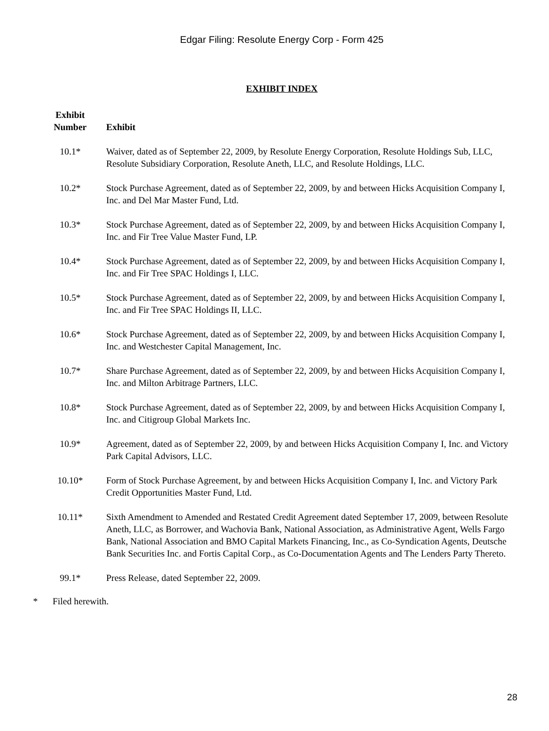Edgar Filing: Resolute Energy Corp - Form 425
EXHIBIT INDEX
| Exhibit Number | Exhibit |
| --- | --- |
| 10.1* | Waiver, dated as of September 22, 2009, by Resolute Energy Corporation, Resolute Holdings Sub, LLC, Resolute Subsidiary Corporation, Resolute Aneth, LLC, and Resolute Holdings, LLC. |
| 10.2* | Stock Purchase Agreement, dated as of September 22, 2009, by and between Hicks Acquisition Company I, Inc. and Del Mar Master Fund, Ltd. |
| 10.3* | Stock Purchase Agreement, dated as of September 22, 2009, by and between Hicks Acquisition Company I, Inc. and Fir Tree Value Master Fund, LP. |
| 10.4* | Stock Purchase Agreement, dated as of September 22, 2009, by and between Hicks Acquisition Company I, Inc. and Fir Tree SPAC Holdings I, LLC. |
| 10.5* | Stock Purchase Agreement, dated as of September 22, 2009, by and between Hicks Acquisition Company I, Inc. and Fir Tree SPAC Holdings II, LLC. |
| 10.6* | Stock Purchase Agreement, dated as of September 22, 2009, by and between Hicks Acquisition Company I, Inc. and Westchester Capital Management, Inc. |
| 10.7* | Share Purchase Agreement, dated as of September 22, 2009, by and between Hicks Acquisition Company I, Inc. and Milton Arbitrage Partners, LLC. |
| 10.8* | Stock Purchase Agreement, dated as of September 22, 2009, by and between Hicks Acquisition Company I, Inc. and Citigroup Global Markets Inc. |
| 10.9* | Agreement, dated as of September 22, 2009, by and between Hicks Acquisition Company I, Inc. and Victory Park Capital Advisors, LLC. |
| 10.10* | Form of Stock Purchase Agreement, by and between Hicks Acquisition Company I, Inc. and Victory Park Credit Opportunities Master Fund, Ltd. |
| 10.11* | Sixth Amendment to Amended and Restated Credit Agreement dated September 17, 2009, between Resolute Aneth, LLC, as Borrower, and Wachovia Bank, National Association, as Administrative Agent, Wells Fargo Bank, National Association and BMO Capital Markets Financing, Inc., as Co-Syndication Agents, Deutsche Bank Securities Inc. and Fortis Capital Corp., as Co-Documentation Agents and The Lenders Party Thereto. |
| 99.1* | Press Release, dated September 22, 2009. |
* Filed herewith.
28